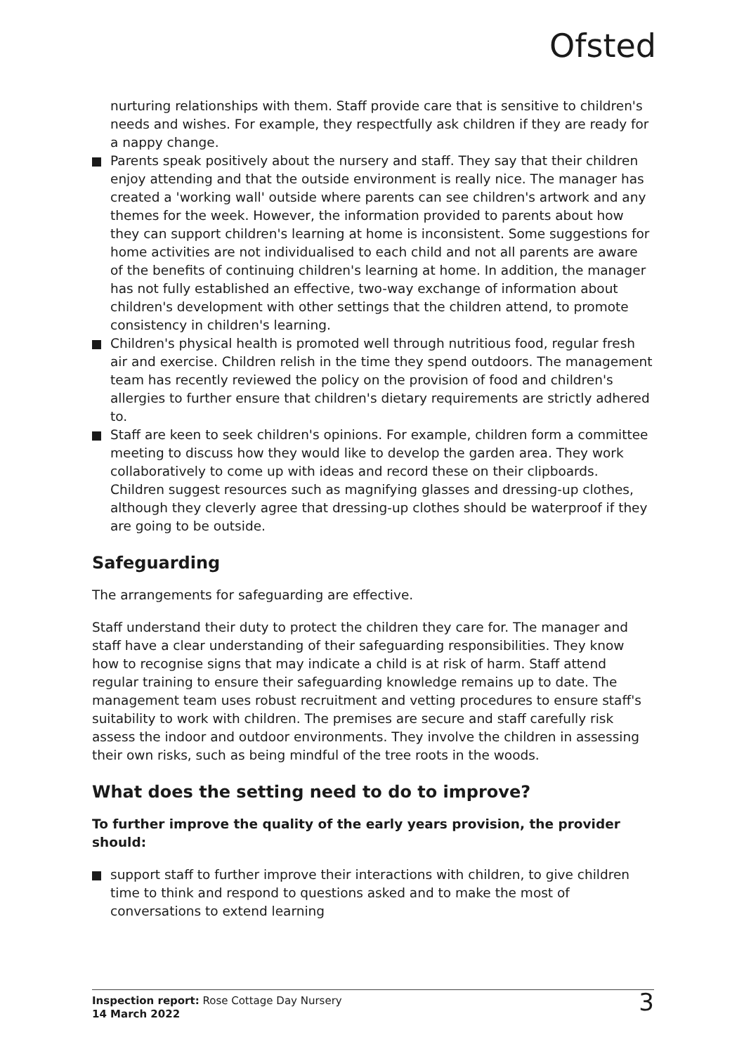Ofsted
nurturing relationships with them. Staff provide care that is sensitive to children's needs and wishes. For example, they respectfully ask children if they are ready for a nappy change.
Parents speak positively about the nursery and staff. They say that their children enjoy attending and that the outside environment is really nice. The manager has created a 'working wall' outside where parents can see children's artwork and any themes for the week. However, the information provided to parents about how they can support children's learning at home is inconsistent. Some suggestions for home activities are not individualised to each child and not all parents are aware of the benefits of continuing children's learning at home. In addition, the manager has not fully established an effective, two-way exchange of information about children's development with other settings that the children attend, to promote consistency in children's learning.
Children's physical health is promoted well through nutritious food, regular fresh air and exercise. Children relish in the time they spend outdoors. The management team has recently reviewed the policy on the provision of food and children's allergies to further ensure that children's dietary requirements are strictly adhered to.
Staff are keen to seek children's opinions. For example, children form a committee meeting to discuss how they would like to develop the garden area. They work collaboratively to come up with ideas and record these on their clipboards. Children suggest resources such as magnifying glasses and dressing-up clothes, although they cleverly agree that dressing-up clothes should be waterproof if they are going to be outside.
Safeguarding
The arrangements for safeguarding are effective.
Staff understand their duty to protect the children they care for. The manager and staff have a clear understanding of their safeguarding responsibilities. They know how to recognise signs that may indicate a child is at risk of harm. Staff attend regular training to ensure their safeguarding knowledge remains up to date. The management team uses robust recruitment and vetting procedures to ensure staff's suitability to work with children. The premises are secure and staff carefully risk assess the indoor and outdoor environments. They involve the children in assessing their own risks, such as being mindful of the tree roots in the woods.
What does the setting need to do to improve?
To further improve the quality of the early years provision, the provider should:
support staff to further improve their interactions with children, to give children time to think and respond to questions asked and to make the most of conversations to extend learning
Inspection report: Rose Cottage Day Nursery
14 March 2022
3